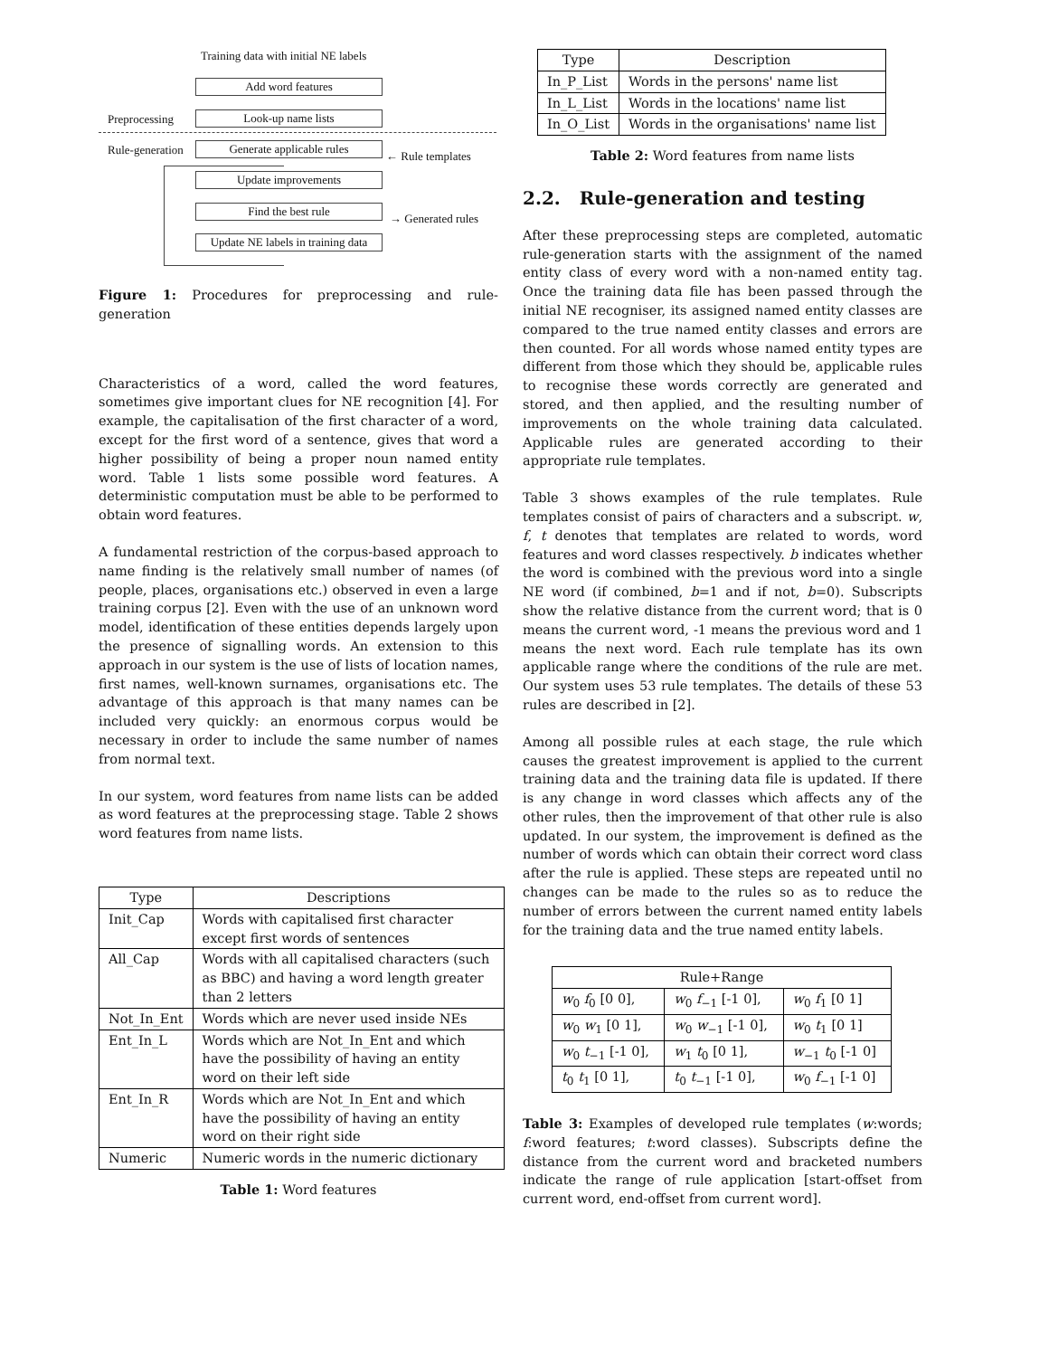Training data with initial NE labels
Add word features
Preprocessing Look-up name lists
Rule-generation Generate applicable rules
← Rule templates
Update improvements
Find the best rule
→ Generated rules
Update NE labels in training data
Figure 1: Procedures for preprocessing and rule-generation
Characteristics of a word, called the word features, sometimes give important clues for NE recognition [4]. For example, the capitalisation of the first character of a word, except for the first word of a sentence, gives that word a higher possibility of being a proper noun named entity word. Table 1 lists some possible word features. A deterministic computation must be able to be performed to obtain word features.
A fundamental restriction of the corpus-based approach to name finding is the relatively small number of names (of people, places, organisations etc.) observed in even a large training corpus [2]. Even with the use of an unknown word model, identification of these entities depends largely upon the presence of signalling words. An extension to this approach in our system is the use of lists of location names, first names, well-known surnames, organisations etc. The advantage of this approach is that many names can be included very quickly: an enormous corpus would be necessary in order to include the same number of names from normal text.
In our system, word features from name lists can be added as word features at the preprocessing stage. Table 2 shows word features from name lists.
| Type | Descriptions |
| --- | --- |
| Init_Cap | Words with capitalised first character except first words of sentences |
| All_Cap | Words with all capitalised characters (such as BBC) and having a word length greater than 2 letters |
| Not_In_Ent | Words which are never used inside NEs |
| Ent_In_L | Words which are Not_In_Ent and which have the possibility of having an entity word on their left side |
| Ent_In_R | Words which are Not_In_Ent and which have the possibility of having an entity word on their right side |
| Numeric | Numeric words in the numeric dictionary |
Table 1: Word features
| Type | Description |
| --- | --- |
| In_P_List | Words in the persons' name list |
| In_L_List | Words in the locations' name list |
| In_O_List | Words in the organisations' name list |
Table 2: Word features from name lists
2.2. Rule-generation and testing
After these preprocessing steps are completed, automatic rule-generation starts with the assignment of the named entity class of every word with a non-named entity tag. Once the training data file has been passed through the initial NE recogniser, its assigned named entity classes are compared to the true named entity classes and errors are then counted. For all words whose named entity types are different from those which they should be, applicable rules to recognise these words correctly are generated and stored, and then applied, and the resulting number of improvements on the whole training data calculated. Applicable rules are generated according to their appropriate rule templates.
Table 3 shows examples of the rule templates. Rule templates consist of pairs of characters and a subscript. w, f, t denotes that templates are related to words, word features and word classes respectively. b indicates whether the word is combined with the previous word into a single NE word (if combined, b=1 and if not, b=0). Subscripts show the relative distance from the current word; that is 0 means the current word, -1 means the previous word and 1 means the next word. Each rule template has its own applicable range where the conditions of the rule are met. Our system uses 53 rule templates. The details of these 53 rules are described in [2].
Among all possible rules at each stage, the rule which causes the greatest improvement is applied to the current training data and the training data file is updated. If there is any change in word classes which affects any of the other rules, then the improvement of that other rule is also updated. In our system, the improvement is defined as the number of words which can obtain their correct word class after the rule is applied. These steps are repeated until no changes can be made to the rules so as to reduce the number of errors between the current named entity labels for the training data and the true named entity labels.
| Rule+Range | | |
| --- | --- | --- |
| w<sub>0</sub> f<sub>0</sub> [0 0], | w<sub>0</sub> f<sub>−1</sub> [-1 0], | w<sub>0</sub> f<sub>1</sub> [0 1] |
| w<sub>0</sub> w<sub>1</sub> [0 1], | w<sub>0</sub> w<sub>−1</sub> [-1 0], | w<sub>0</sub> t<sub>1</sub> [0 1] |
| w<sub>0</sub> t<sub>−1</sub> [-1 0], | w<sub>1</sub> t<sub>0</sub> [0 1], | w<sub>−1</sub> t<sub>0</sub> [-1 0] |
| t<sub>0</sub> t<sub>1</sub> [0 1], | t<sub>0</sub> t<sub>−1</sub> [-1 0], | w<sub>0</sub> f<sub>−1</sub> [-1 0] |
Table 3: Examples of developed rule templates (w:words; f:word features; t:word classes). Subscripts define the distance from the current word and bracketed numbers indicate the range of rule application [start-offset from current word, end-offset from current word].